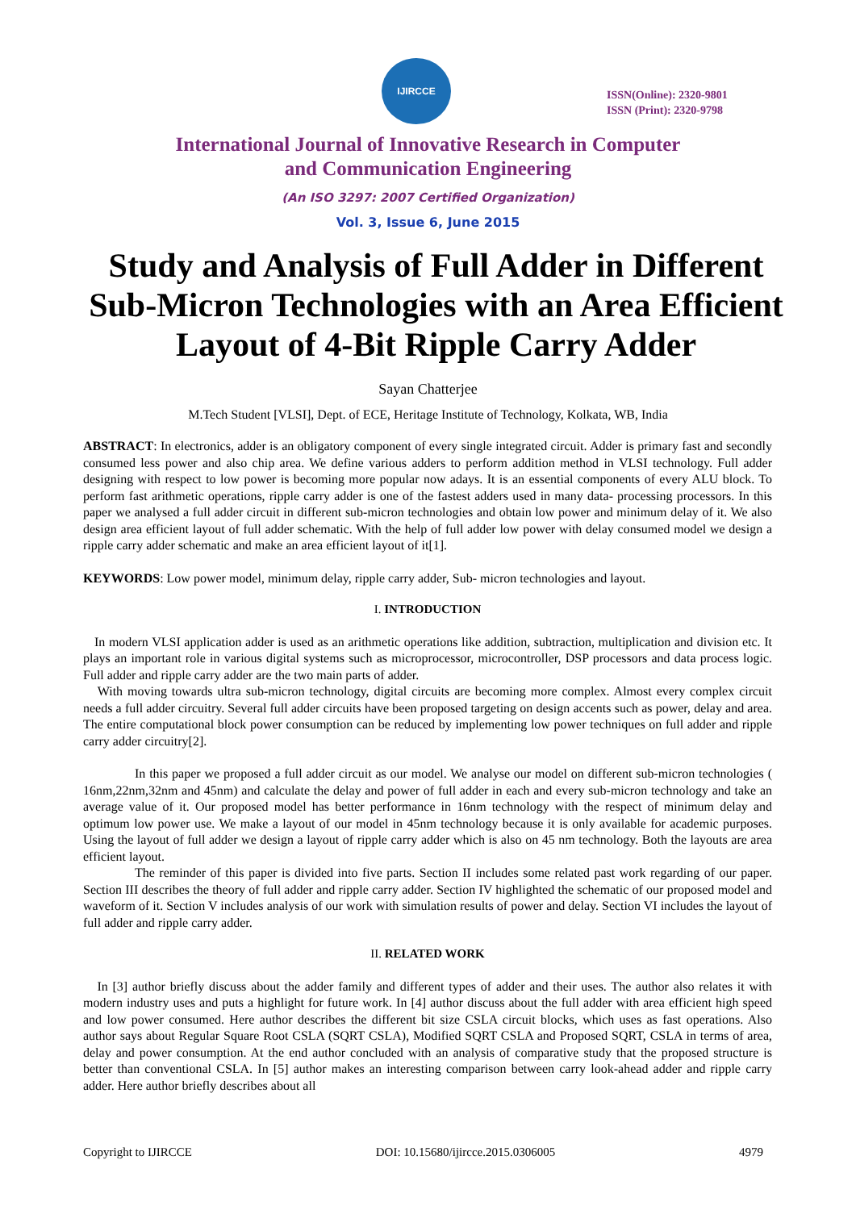IJIRCCE
ISSN(Online): 2320-9801
ISSN (Print): 2320-9798
International Journal of Innovative Research in Computer
and Communication Engineering
(An ISO 3297: 2007 Certified Organization)
Vol. 3, Issue 6, June 2015
Study and Analysis of Full Adder in Different Sub-Micron Technologies with an Area Efficient Layout of 4-Bit Ripple Carry Adder
Sayan Chatterjee
M.Tech Student [VLSI], Dept. of ECE, Heritage Institute of Technology, Kolkata, WB, India
ABSTRACT: In electronics, adder is an obligatory component of every single integrated circuit. Adder is primary fast and secondly consumed less power and also chip area. We define various adders to perform addition method in VLSI technology. Full adder designing with respect to low power is becoming more popular now adays. It is an essential components of every ALU block. To perform fast arithmetic operations, ripple carry adder is one of the fastest adders used in many data- processing processors. In this paper we analysed a full adder circuit in different sub-micron technologies and obtain low power and minimum delay of it. We also design area efficient layout of full adder schematic. With the help of full adder low power with delay consumed model we design a ripple carry adder schematic and make an area efficient layout of it[1].
KEYWORDS: Low power model, minimum delay, ripple carry adder, Sub- micron technologies and layout.
I. INTRODUCTION
In modern VLSI application adder is used as an arithmetic operations like addition, subtraction, multiplication and division etc. It plays an important role in various digital systems such as microprocessor, microcontroller, DSP processors and data process logic. Full adder and ripple carry adder are the two main parts of adder.
With moving towards ultra sub-micron technology, digital circuits are becoming more complex. Almost every complex circuit needs a full adder circuitry. Several full adder circuits have been proposed targeting on design accents such as power, delay and area. The entire computational block power consumption can be reduced by implementing low power techniques on full adder and ripple carry adder circuitry[2].
In this paper we proposed a full adder circuit as our model. We analyse our model on different sub-micron technologies ( 16nm,22nm,32nm and 45nm) and calculate the delay and power of full adder in each and every sub-micron technology and take an average value of it. Our proposed model has better performance in 16nm technology with the respect of minimum delay and optimum low power use. We make a layout of our model in 45nm technology because it is only available for academic purposes. Using the layout of full adder we design a layout of ripple carry adder which is also on 45 nm technology. Both the layouts are area efficient layout.
The reminder of this paper is divided into five parts. Section II includes some related past work regarding of our paper. Section III describes the theory of full adder and ripple carry adder. Section IV highlighted the schematic of our proposed model and waveform of it. Section V includes analysis of our work with simulation results of power and delay. Section VI includes the layout of full adder and ripple carry adder.
II. RELATED WORK
In [3] author briefly discuss about the adder family and different types of adder and their uses. The author also relates it with modern industry uses and puts a highlight for future work. In [4] author discuss about the full adder with area efficient high speed and low power consumed. Here author describes the different bit size CSLA circuit blocks, which uses as fast operations. Also author says about Regular Square Root CSLA (SQRT CSLA), Modified SQRT CSLA and Proposed SQRT, CSLA in terms of area, delay and power consumption. At the end author concluded with an analysis of comparative study that the proposed structure is better than conventional CSLA. In [5] author makes an interesting comparison between carry look-ahead adder and ripple carry adder. Here author briefly describes about all
Copyright to IJIRCCE DOI: 10.15680/ijircce.2015.0306005 4979